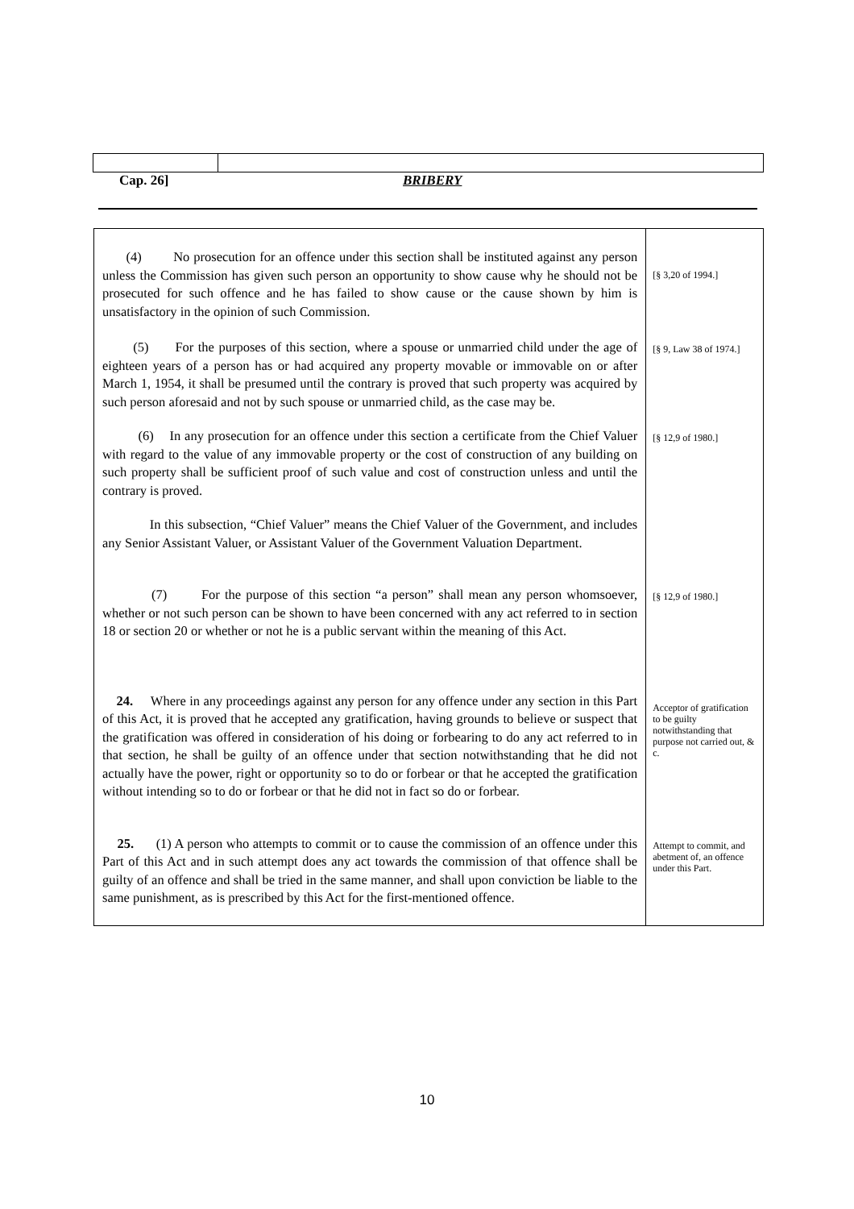Cap. 26] BRIBERY
(4) No prosecution for an offence under this section shall be instituted against any person unless the Commission has given such person an opportunity to show cause why he should not be prosecuted for such offence and he has failed to show cause or the cause shown by him is unsatisfactory in the opinion of such Commission.
[§ 3,20 of 1994.]
(5) For the purposes of this section, where a spouse or unmarried child under the age of eighteen years of a person has or had acquired any property movable or immovable on or after March 1, 1954, it shall be presumed until the contrary is proved that such property was acquired by such person aforesaid and not by such spouse or unmarried child, as the case may be.
[§ 9, Law 38 of 1974.]
(6) In any prosecution for an offence under this section a certificate from the Chief Valuer with regard to the value of any immovable property or the cost of construction of any building on such property shall be sufficient proof of such value and cost of construction unless and until the contrary is proved.
[§ 12,9 of 1980.]
In this subsection, “Chief Valuer” means the Chief Valuer of the Government, and includes any Senior Assistant Valuer, or Assistant Valuer of the Government Valuation Department.
(7) For the purpose of this section “a person” shall mean any person whomsoever, whether or not such person can be shown to have been concerned with any act referred to in section 18 or section 20 or whether or not he is a public servant within the meaning of this Act.
[§ 12,9 of 1980.]
24. Where in any proceedings against any person for any offence under any section in this Part of this Act, it is proved that he accepted any gratification, having grounds to believe or suspect that the gratification was offered in consideration of his doing or forbearing to do any act referred to in that section, he shall be guilty of an offence under that section notwithstanding that he did not actually have the power, right or opportunity so to do or forbear or that he accepted the gratification without intending so to do or forbear or that he did not in fact so do or forbear.
Acceptor of gratification to be guilty notwithstanding that purpose not carried out, & c.
25. (1) A person who attempts to commit or to cause the commission of an offence under this Part of this Act and in such attempt does any act towards the commission of that offence shall be guilty of an offence and shall be tried in the same manner, and shall upon conviction be liable to the same punishment, as is prescribed by this Act for the first-mentioned offence.
Attempt to commit, and abetment of, an offence under this Part.
10